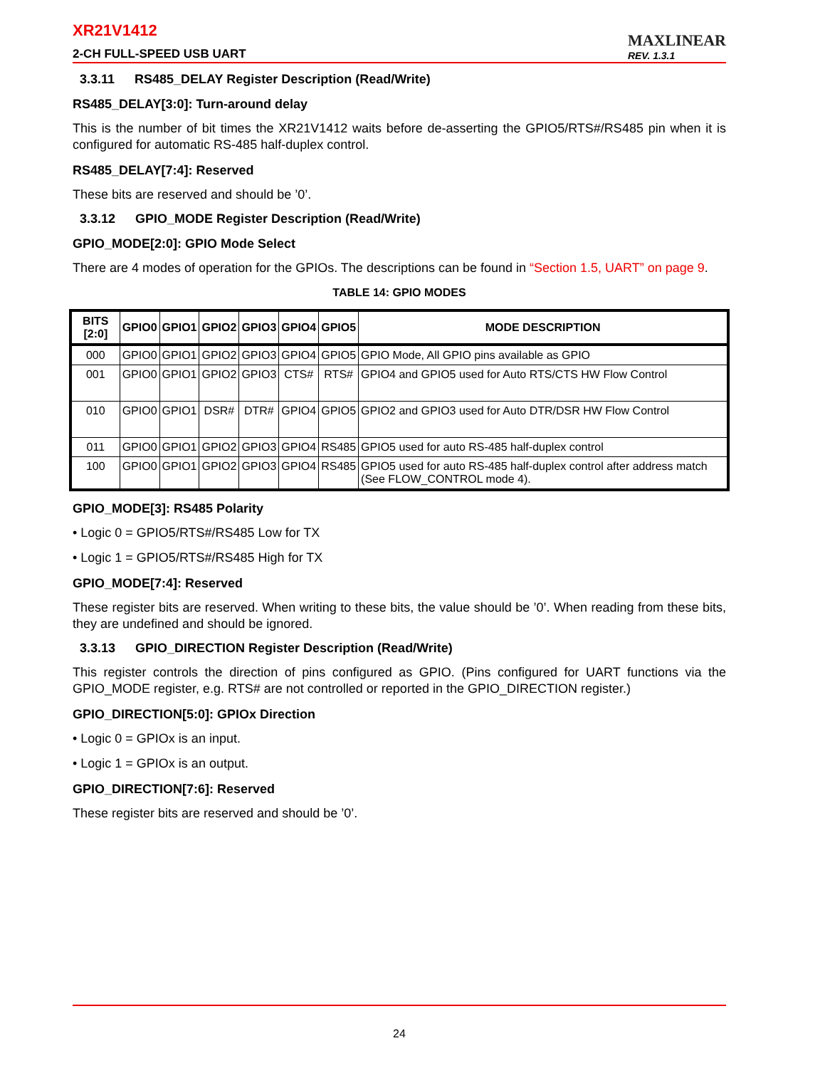XR21V1412
2-CH FULL-SPEED USB UART
MAXLINEAR
REV. 1.3.1
3.3.11 RS485_DELAY Register Description (Read/Write)
RS485_DELAY[3:0]: Turn-around delay
This is the number of bit times the XR21V1412 waits before de-asserting the GPIO5/RTS#/RS485 pin when it is configured for automatic RS-485 half-duplex control.
RS485_DELAY[7:4]: Reserved
These bits are reserved and should be ’0’.
3.3.12 GPIO_MODE Register Description (Read/Write)
GPIO_MODE[2:0]: GPIO Mode Select
There are 4 modes of operation for the GPIOs. The descriptions can be found in “Section 1.5, UART” on page 9.
TABLE 14: GPIO MODES
| BITS [2:0] | GPIO0 | GPIO1 | GPIO2 | GPIO3 | GPIO4 | GPIO5 | MODE DESCRIPTION |
| --- | --- | --- | --- | --- | --- | --- | --- |
| 000 | GPIO0 | GPIO1 | GPIO2 | GPIO3 | GPIO4 | GPIO5 | GPIO Mode, All GPIO pins available as GPIO |
| 001 | GPIO0 | GPIO1 | GPIO2 | GPIO3 | CTS# | RTS# | GPIO4 and GPIO5 used for Auto RTS/CTS HW Flow Control |
| 010 | GPIO0 | GPIO1 | DSR# | DTR# | GPIO4 | GPIO5 | GPIO2 and GPIO3 used for Auto DTR/DSR HW Flow Control |
| 011 | GPIO0 | GPIO1 | GPIO2 | GPIO3 | GPIO4 | RS485 | GPIO5 used for auto RS-485 half-duplex control |
| 100 | GPIO0 | GPIO1 | GPIO2 | GPIO3 | GPIO4 | RS485 | GPIO5 used for auto RS-485 half-duplex control after address match (See FLOW_CONTROL mode 4). |
GPIO_MODE[3]: RS485 Polarity
• Logic 0 = GPIO5/RTS#/RS485 Low for TX
• Logic 1 = GPIO5/RTS#/RS485 High for TX
GPIO_MODE[7:4]: Reserved
These register bits are reserved. When writing to these bits, the value should be ’0’. When reading from these bits, they are undefined and should be ignored.
3.3.13 GPIO_DIRECTION Register Description (Read/Write)
This register controls the direction of pins configured as GPIO. (Pins configured for UART functions via the GPIO_MODE register, e.g. RTS# are not controlled or reported in the GPIO_DIRECTION register.)
GPIO_DIRECTION[5:0]: GPIOx Direction
• Logic 0 = GPIOx is an input.
• Logic 1 = GPIOx is an output.
GPIO_DIRECTION[7:6]: Reserved
These register bits are reserved and should be ’0’.
24